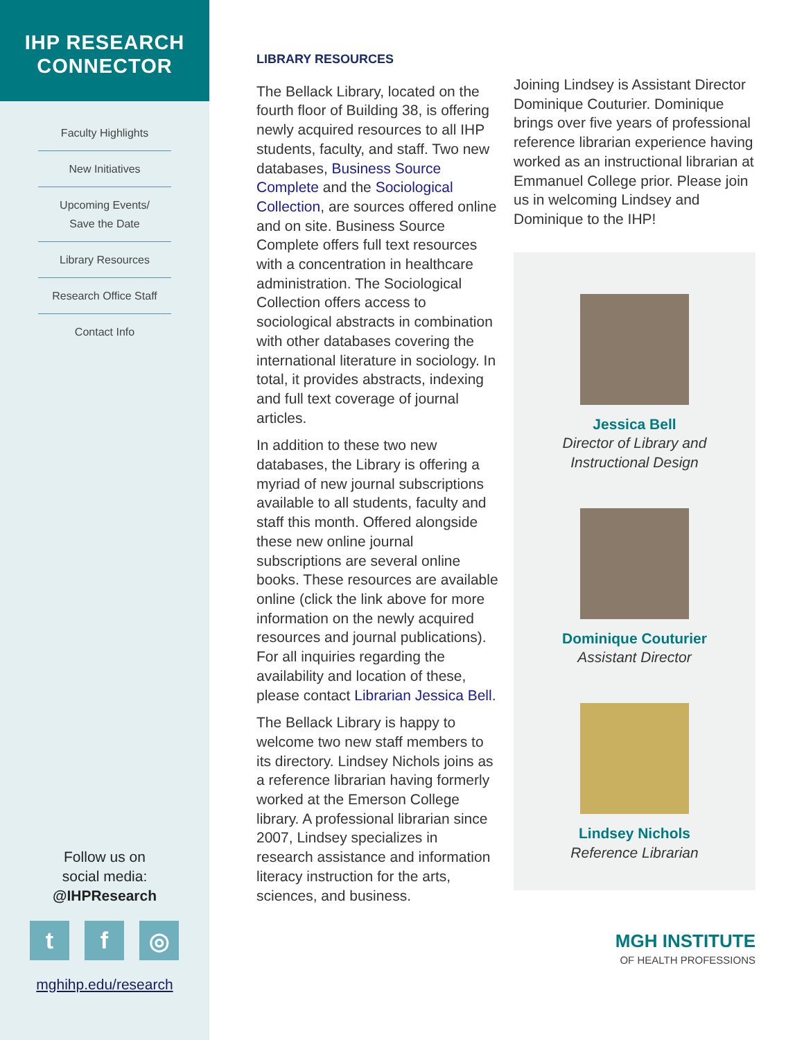IHP RESEARCH
CONNECTOR
Faculty Highlights
New Initiatives
Upcoming Events/
Save the Date
Library Resources
Research Office Staff
Contact Info
Follow us on
social media:
@IHPResearch
tf ◎
mghihp.edu/research
LIBRARY RESOURCES
The Bellack Library, located on the fourth floor of Building 38, is offering newly acquired resources to all IHP students, faculty, and staff. Two new databases, Business Source Complete and the Sociological Collection, are sources offered online and on site. Business Source Complete offers full text resources with a concentration in healthcare administration. The Sociological Collection offers access to sociological abstracts in combination with other databases covering the international literature in sociology. In total, it provides abstracts, indexing and full text coverage of journal articles.
In addition to these two new databases, the Library is offering a myriad of new journal subscriptions available to all students, faculty and staff this month. Offered alongside these new online journal subscriptions are several online books. These resources are available online (click the link above for more information on the newly acquired resources and journal publications). For all inquiries regarding the availability and location of these, please contact Librarian Jessica Bell.
The Bellack Library is happy to welcome two new staff members to its directory. Lindsey Nichols joins as a reference librarian having formerly worked at the Emerson College library. A professional librarian since 2007, Lindsey specializes in research assistance and information literacy instruction for the arts, sciences, and business.
Joining Lindsey is Assistant Director Dominique Couturier. Dominique brings over five years of professional reference librarian experience having worked as an instructional librarian at Emmanuel College prior. Please join us in welcoming Lindsey and Dominique to the IHP!
Jessica Bell
Director of Library and
Instructional Design
Dominique Couturier
Assistant Director
Lindsey Nichols
Reference Librarian
MGH INSTITUTE
OF HEALTH PROFESSIONS